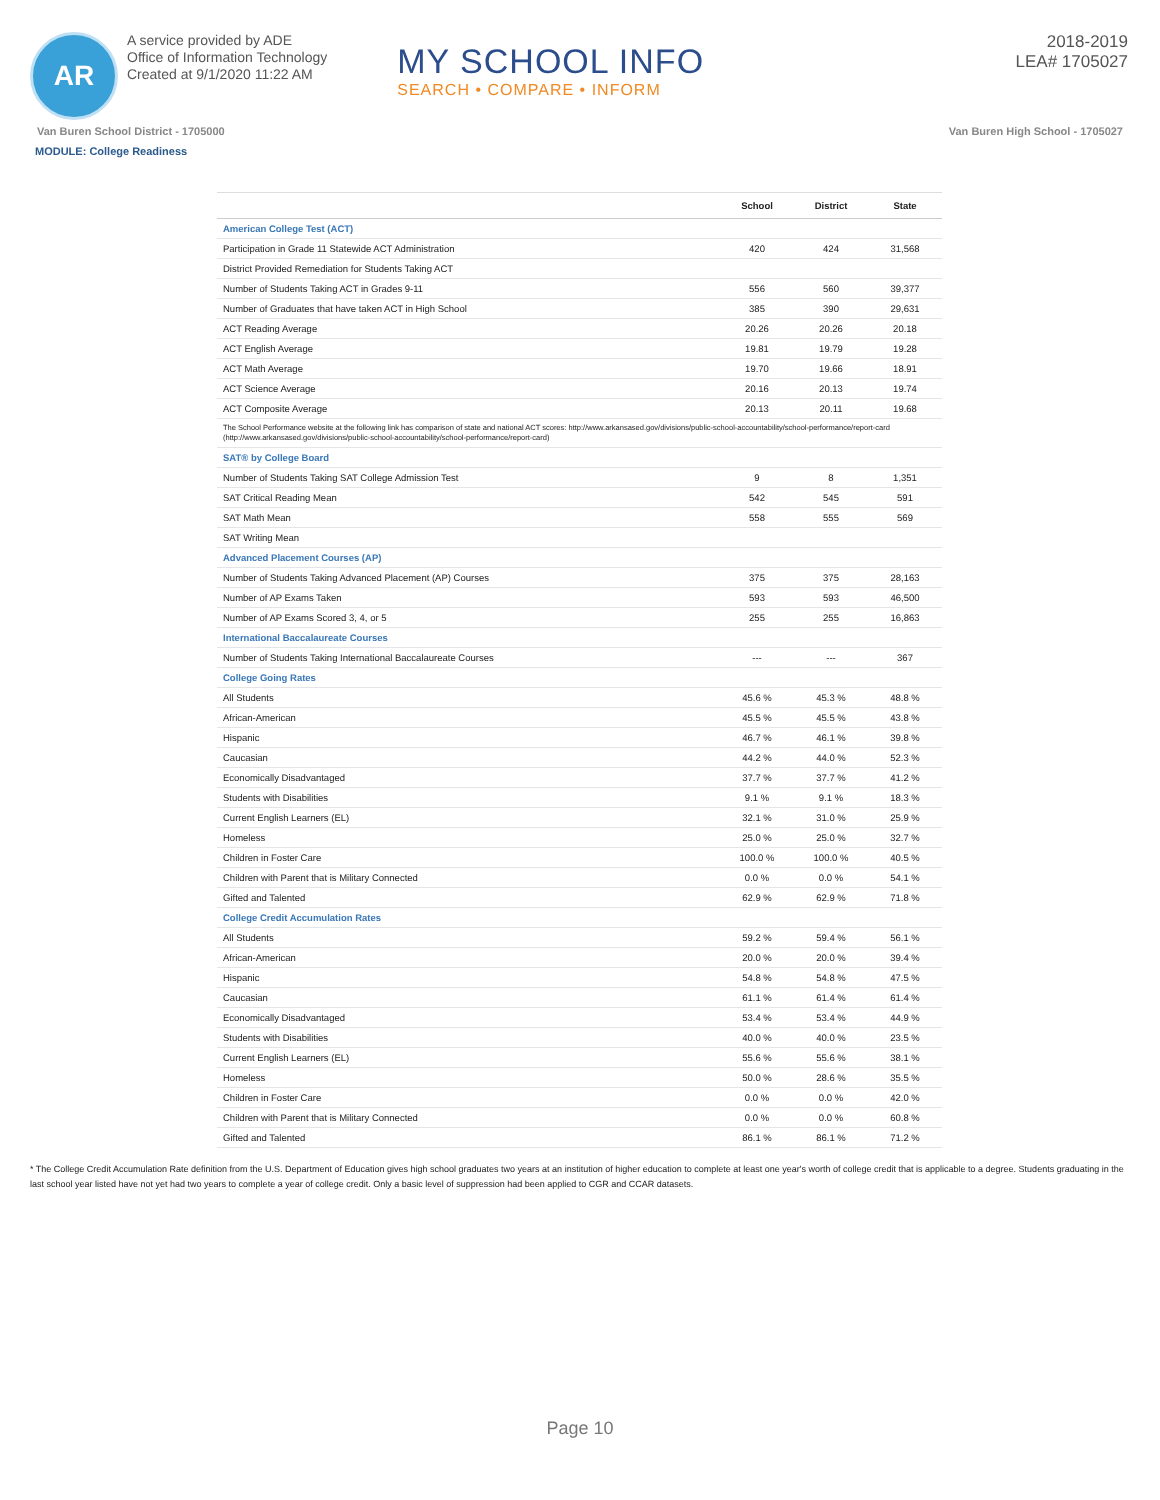AR
A service provided by ADE
Office of Information Technology
Created at 9/1/2020 11:22 AM
MY SCHOOL INFO
SEARCH • COMPARE • INFORM
2018-2019
LEA# 1705027
Van Buren School District - 1705000 Van Buren High School - 1705027
MODULE: College Readiness
| | School | District | State |
| --- | --- | --- | --- |
| American College Test (ACT) | | | |
| Participation in Grade 11 Statewide ACT Administration | 420 | 424 | 31,568 |
| District Provided Remediation for Students Taking ACT | | | |
| Number of Students Taking ACT in Grades 9-11 | 556 | 560 | 39,377 |
| Number of Graduates that have taken ACT in High School | 385 | 390 | 29,631 |
| ACT Reading Average | 20.26 | 20.26 | 20.18 |
| ACT English Average | 19.81 | 19.79 | 19.28 |
| ACT Math Average | 19.70 | 19.66 | 18.91 |
| ACT Science Average | 20.16 | 20.13 | 19.74 |
| ACT Composite Average | 20.13 | 20.11 | 19.68 |
| The School Performance website at the following link has comparison of state and national ACT scores: http://www.arkansased.gov/divisions/public-school-accountability/school-performance/report-card (http://www.arkansased.gov/divisions/public-school-accountability/school-performance/report-card) | | | |
| SAT® by College Board | | | |
| Number of Students Taking SAT College Admission Test | 9 | 8 | 1,351 |
| SAT Critical Reading Mean | 542 | 545 | 591 |
| SAT Math Mean | 558 | 555 | 569 |
| SAT Writing Mean | | | |
| Advanced Placement Courses (AP) | | | |
| Number of Students Taking Advanced Placement (AP) Courses | 375 | 375 | 28,163 |
| Number of AP Exams Taken | 593 | 593 | 46,500 |
| Number of AP Exams Scored 3, 4, or 5 | 255 | 255 | 16,863 |
| International Baccalaureate Courses | | | |
| Number of Students Taking International Baccalaureate Courses | --- | --- | 367 |
| College Going Rates | | | |
| All Students | 45.6 % | 45.3 % | 48.8 % |
| African-American | 45.5 % | 45.5 % | 43.8 % |
| Hispanic | 46.7 % | 46.1 % | 39.8 % |
| Caucasian | 44.2 % | 44.0 % | 52.3 % |
| Economically Disadvantaged | 37.7 % | 37.7 % | 41.2 % |
| Students with Disabilities | 9.1 % | 9.1 % | 18.3 % |
| Current English Learners (EL) | 32.1 % | 31.0 % | 25.9 % |
| Homeless | 25.0 % | 25.0 % | 32.7 % |
| Children in Foster Care | 100.0 % | 100.0 % | 40.5 % |
| Children with Parent that is Military Connected | 0.0 % | 0.0 % | 54.1 % |
| Gifted and Talented | 62.9 % | 62.9 % | 71.8 % |
| College Credit Accumulation Rates | | | |
| All Students | 59.2 % | 59.4 % | 56.1 % |
| African-American | 20.0 % | 20.0 % | 39.4 % |
| Hispanic | 54.8 % | 54.8 % | 47.5 % |
| Caucasian | 61.1 % | 61.4 % | 61.4 % |
| Economically Disadvantaged | 53.4 % | 53.4 % | 44.9 % |
| Students with Disabilities | 40.0 % | 40.0 % | 23.5 % |
| Current English Learners (EL) | 55.6 % | 55.6 % | 38.1 % |
| Homeless | 50.0 % | 28.6 % | 35.5 % |
| Children in Foster Care | 0.0 % | 0.0 % | 42.0 % |
| Children with Parent that is Military Connected | 0.0 % | 0.0 % | 60.8 % |
| Gifted and Talented | 86.1 % | 86.1 % | 71.2 % |
* The College Credit Accumulation Rate definition from the U.S. Department of Education gives high school graduates two years at an institution of higher education to complete at least one year's worth of college credit that is applicable to a degree. Students graduating in the last school year listed have not yet had two years to complete a year of college credit. Only a basic level of suppression had been applied to CGR and CCAR datasets.
Page 10